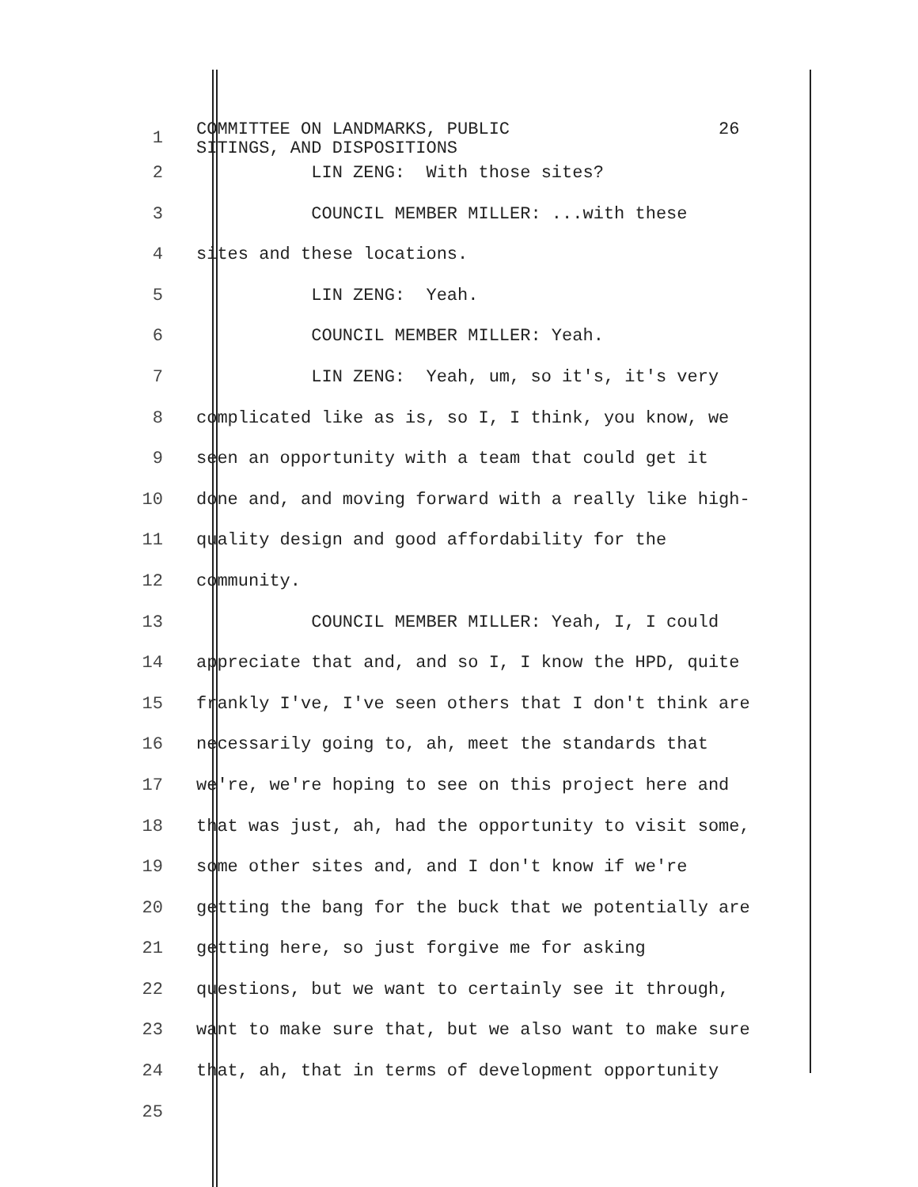1
COMMITTEE ON LANDMARKS, PUBLIC 26 SITINGS, AND DISPOSITIONS
2 LIN ZENG: With those sites?
3 COUNCIL MEMBER MILLER: ...with these
4 sites and these locations.
5 LIN ZENG: Yeah.
6 COUNCIL MEMBER MILLER: Yeah.
7 LIN ZENG: Yeah, um, so it's, it's very
8 complicated like as is, so I, I think, you know, we
9 seen an opportunity with a team that could get it
10 done and, and moving forward with a really like high-
11 quality design and good affordability for the
12 community.
13 COUNCIL MEMBER MILLER: Yeah, I, I could
14 appreciate that and, and so I, I know the HPD, quite
15 frankly I've, I've seen others that I don't think are
16 necessarily going to, ah, meet the standards that
17 we're, we're hoping to see on this project here and
18 that was just, ah, had the opportunity to visit some,
19 some other sites and, and I don't know if we're
20 getting the bang for the buck that we potentially are
21 getting here, so just forgive me for asking
22 questions, but we want to certainly see it through,
23 want to make sure that, but we also want to make sure
24 that, ah, that in terms of development opportunity
25